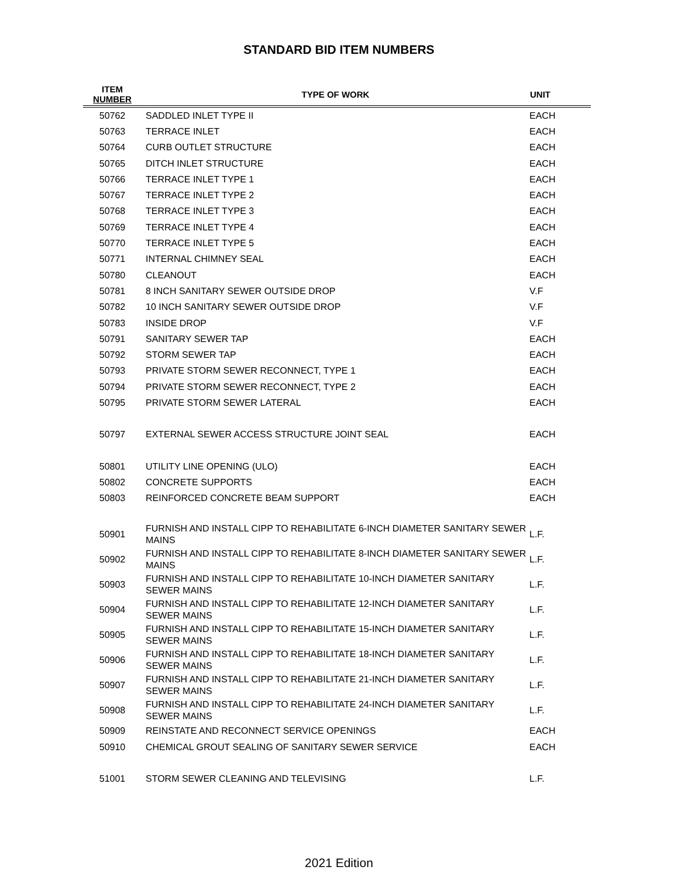STANDARD BID ITEM NUMBERS
| ITEM NUMBER | TYPE OF WORK | UNIT |
| --- | --- | --- |
| 50762 | SADDLED INLET TYPE II | EACH |
| 50763 | TERRACE INLET | EACH |
| 50764 | CURB OUTLET STRUCTURE | EACH |
| 50765 | DITCH INLET STRUCTURE | EACH |
| 50766 | TERRACE INLET TYPE 1 | EACH |
| 50767 | TERRACE INLET TYPE 2 | EACH |
| 50768 | TERRACE INLET TYPE 3 | EACH |
| 50769 | TERRACE INLET TYPE 4 | EACH |
| 50770 | TERRACE INLET TYPE 5 | EACH |
| 50771 | INTERNAL CHIMNEY SEAL | EACH |
| 50780 | CLEANOUT | EACH |
| 50781 | 8 INCH SANITARY SEWER OUTSIDE DROP | V.F |
| 50782 | 10 INCH SANITARY SEWER OUTSIDE DROP | V.F |
| 50783 | INSIDE DROP | V.F |
| 50791 | SANITARY SEWER TAP | EACH |
| 50792 | STORM SEWER TAP | EACH |
| 50793 | PRIVATE STORM SEWER RECONNECT, TYPE 1 | EACH |
| 50794 | PRIVATE STORM SEWER RECONNECT, TYPE 2 | EACH |
| 50795 | PRIVATE STORM SEWER LATERAL | EACH |
| 50797 | EXTERNAL SEWER ACCESS STRUCTURE JOINT SEAL | EACH |
| 50801 | UTILITY LINE OPENING (ULO) | EACH |
| 50802 | CONCRETE SUPPORTS | EACH |
| 50803 | REINFORCED CONCRETE BEAM SUPPORT | EACH |
| 50901 | FURNISH AND INSTALL CIPP TO REHABILITATE 6-INCH DIAMETER SANITARY SEWER MAINS | L.F. |
| 50902 | FURNISH AND INSTALL CIPP TO REHABILITATE 8-INCH DIAMETER SANITARY SEWER MAINS | L.F. |
| 50903 | FURNISH AND INSTALL CIPP TO REHABILITATE 10-INCH DIAMETER SANITARY SEWER MAINS | L.F. |
| 50904 | FURNISH AND INSTALL CIPP TO REHABILITATE 12-INCH DIAMETER SANITARY SEWER MAINS | L.F. |
| 50905 | FURNISH AND INSTALL CIPP TO REHABILITATE 15-INCH DIAMETER SANITARY SEWER MAINS | L.F. |
| 50906 | FURNISH AND INSTALL CIPP TO REHABILITATE 18-INCH DIAMETER SANITARY SEWER MAINS | L.F. |
| 50907 | FURNISH AND INSTALL CIPP TO REHABILITATE 21-INCH DIAMETER SANITARY SEWER MAINS | L.F. |
| 50908 | FURNISH AND INSTALL CIPP TO REHABILITATE 24-INCH DIAMETER SANITARY SEWER MAINS | L.F. |
| 50909 | REINSTATE AND RECONNECT SERVICE OPENINGS | EACH |
| 50910 | CHEMICAL GROUT SEALING OF SANITARY SEWER SERVICE | EACH |
| 51001 | STORM SEWER CLEANING AND TELEVISING | L.F. |
2021 Edition